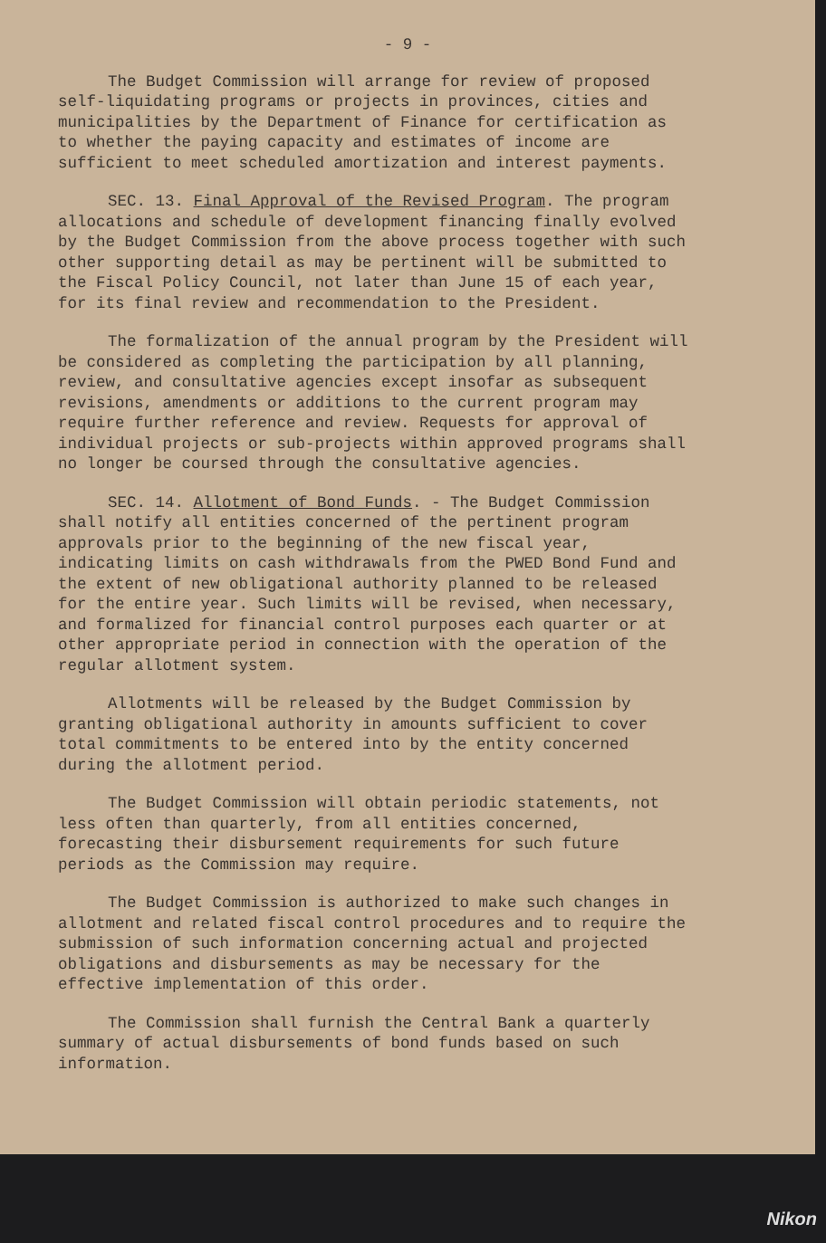- 9 -
The Budget Commission will arrange for review of proposed self-liquidating programs or projects in provinces, cities and municipalities by the Department of Finance for certification as to whether the paying capacity and estimates of income are sufficient to meet scheduled amortization and interest payments.
SEC. 13. Final Approval of the Revised Program. The program allocations and schedule of development financing finally evolved by the Budget Commission from the above process together with such other supporting detail as may be pertinent will be submitted to the Fiscal Policy Council, not later than June 15 of each year, for its final review and recommendation to the President.
The formalization of the annual program by the President will be considered as completing the participation by all planning, review, and consultative agencies except insofar as subsequent revisions, amendments or additions to the current program may require further reference and review. Requests for approval of individual projects or sub-projects within approved programs shall no longer be coursed through the consultative agencies.
SEC. 14. Allotment of Bond Funds. - The Budget Commission shall notify all entities concerned of the pertinent program approvals prior to the beginning of the new fiscal year, indicating limits on cash withdrawals from the PWED Bond Fund and the extent of new obligational authority planned to be released for the entire year. Such limits will be revised, when necessary, and formalized for financial control purposes each quarter or at other appropriate period in connection with the operation of the regular allotment system.
Allotments will be released by the Budget Commission by granting obligational authority in amounts sufficient to cover total commitments to be entered into by the entity concerned during the allotment period.
The Budget Commission will obtain periodic statements, not less often than quarterly, from all entities concerned, forecasting their disbursement requirements for such future periods as the Commission may require.
The Budget Commission is authorized to make such changes in allotment and related fiscal control procedures and to require the submission of such information concerning actual and projected obligations and disbursements as may be necessary for the effective implementation of this order.
The Commission shall furnish the Central Bank a quarterly summary of actual disbursements of bond funds based on such information.
Nikon